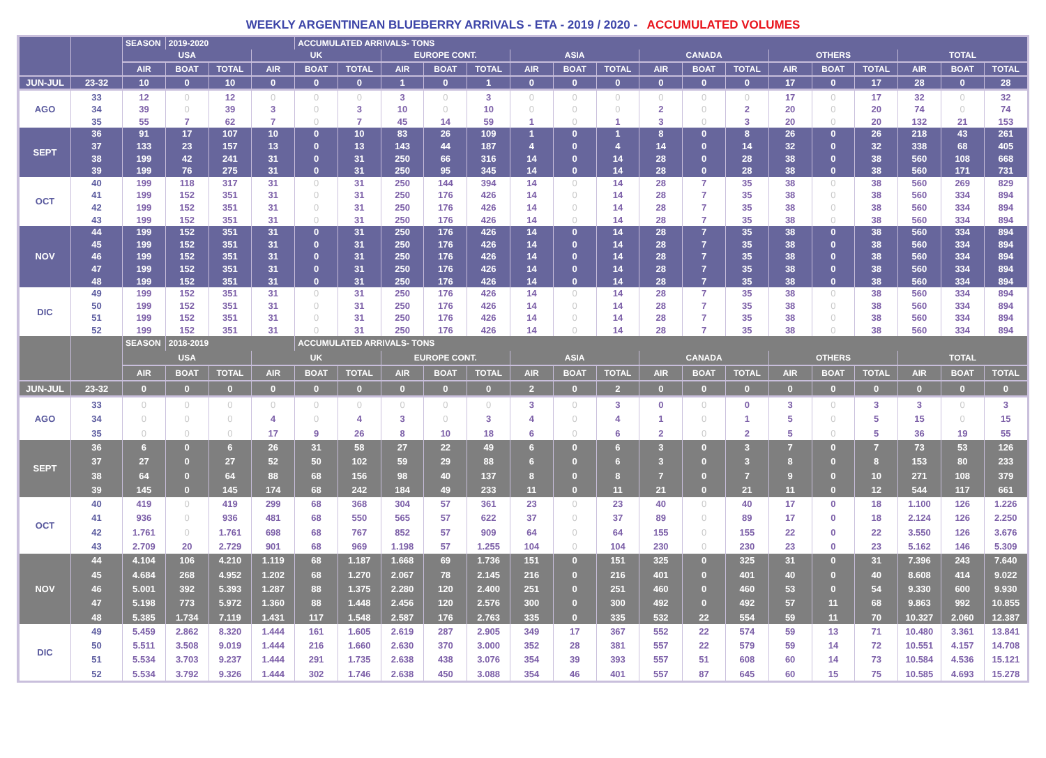WEEKLY ARGENTINEAN BLUEBERRY ARRIVALS - ETA - 2019 / 2020 - ACCUMULATED VOLUMES
| | | SEASON | 2019-2020 | | | ACCUMULATED ARRIVALS- TONS | | | | | | | | | | | | | | | | |
| --- | --- | --- | --- | --- | --- | --- | --- | --- | --- | --- | --- | --- | --- | --- | --- | --- | --- | --- | --- | --- | --- | --- |
| | | USA | | | UK | | | EUROPE CONT. | | | ASIA | | | CANADA | | | OTHERS | | | TOTAL | | |
| | | AIR | BOAT | TOTAL | AIR | BOAT | TOTAL | AIR | BOAT | TOTAL | AIR | BOAT | TOTAL | AIR | BOAT | TOTAL | AIR | BOAT | TOTAL | AIR | BOAT | TOTAL |
| JUN-JUL | 23-32 | 10 | 0 | 10 | 0 | 0 | 0 | 1 | 0 | 1 | 0 | 0 | 0 | 0 | 0 | 0 | 17 | 0 | 17 | 28 | 0 | 28 |
| AGO | 33 | 12 | 0 | 12 | 0 | 0 | 0 | 3 | 0 | 3 | 0 | 0 | 0 | 0 | 0 | 0 | 17 | 0 | 17 | 32 | 0 | 32 |
| | 34 | 39 | 0 | 39 | 3 | 0 | 3 | 10 | 0 | 10 | 0 | 0 | 0 | 2 | 0 | 2 | 20 | 0 | 20 | 74 | 0 | 74 |
| | 35 | 55 | 7 | 62 | 7 | 0 | 7 | 45 | 14 | 59 | 1 | 0 | 1 | 3 | 0 | 3 | 20 | 0 | 20 | 132 | 21 | 153 |
| SEPT | 36 | 91 | 17 | 107 | 10 | 0 | 10 | 83 | 26 | 109 | 1 | 0 | 1 | 8 | 0 | 8 | 26 | 0 | 26 | 218 | 43 | 261 |
| | 37 | 133 | 23 | 157 | 13 | 0 | 13 | 143 | 44 | 187 | 4 | 0 | 4 | 14 | 0 | 14 | 32 | 0 | 32 | 338 | 68 | 405 |
| | 38 | 199 | 42 | 241 | 31 | 0 | 31 | 250 | 66 | 316 | 14 | 0 | 14 | 28 | 0 | 28 | 38 | 0 | 38 | 560 | 108 | 668 |
| | 39 | 199 | 76 | 275 | 31 | 0 | 31 | 250 | 95 | 345 | 14 | 0 | 14 | 28 | 0 | 28 | 38 | 0 | 38 | 560 | 171 | 731 |
| OCT | 40 | 199 | 118 | 317 | 31 | 0 | 31 | 250 | 144 | 394 | 14 | 0 | 14 | 28 | 7 | 35 | 38 | 0 | 38 | 560 | 269 | 829 |
| | 41 | 199 | 152 | 351 | 31 | 0 | 31 | 250 | 176 | 426 | 14 | 0 | 14 | 28 | 7 | 35 | 38 | 0 | 38 | 560 | 334 | 894 |
| | 42 | 199 | 152 | 351 | 31 | 0 | 31 | 250 | 176 | 426 | 14 | 0 | 14 | 28 | 7 | 35 | 38 | 0 | 38 | 560 | 334 | 894 |
| | 43 | 199 | 152 | 351 | 31 | 0 | 31 | 250 | 176 | 426 | 14 | 0 | 14 | 28 | 7 | 35 | 38 | 0 | 38 | 560 | 334 | 894 |
| NOV | 44 | 199 | 152 | 351 | 31 | 0 | 31 | 250 | 176 | 426 | 14 | 0 | 14 | 28 | 7 | 35 | 38 | 0 | 38 | 560 | 334 | 894 |
| | 45 | 199 | 152 | 351 | 31 | 0 | 31 | 250 | 176 | 426 | 14 | 0 | 14 | 28 | 7 | 35 | 38 | 0 | 38 | 560 | 334 | 894 |
| | 46 | 199 | 152 | 351 | 31 | 0 | 31 | 250 | 176 | 426 | 14 | 0 | 14 | 28 | 7 | 35 | 38 | 0 | 38 | 560 | 334 | 894 |
| | 47 | 199 | 152 | 351 | 31 | 0 | 31 | 250 | 176 | 426 | 14 | 0 | 14 | 28 | 7 | 35 | 38 | 0 | 38 | 560 | 334 | 894 |
| | 48 | 199 | 152 | 351 | 31 | 0 | 31 | 250 | 176 | 426 | 14 | 0 | 14 | 28 | 7 | 35 | 38 | 0 | 38 | 560 | 334 | 894 |
| DIC | 49 | 199 | 152 | 351 | 31 | 0 | 31 | 250 | 176 | 426 | 14 | 0 | 14 | 28 | 7 | 35 | 38 | 0 | 38 | 560 | 334 | 894 |
| | 50 | 199 | 152 | 351 | 31 | 0 | 31 | 250 | 176 | 426 | 14 | 0 | 14 | 28 | 7 | 35 | 38 | 0 | 38 | 560 | 334 | 894 |
| | 51 | 199 | 152 | 351 | 31 | 0 | 31 | 250 | 176 | 426 | 14 | 0 | 14 | 28 | 7 | 35 | 38 | 0 | 38 | 560 | 334 | 894 |
| | 52 | 199 | 152 | 351 | 31 | 0 | 31 | 250 | 176 | 426 | 14 | 0 | 14 | 28 | 7 | 35 | 38 | 0 | 38 | 560 | 334 | 894 |
| | | SEASON | 2018-2019 | | | ACCUMULATED ARRIVALS- TONS | | | | | | | | | | | | | | | | |
| --- | --- | --- | --- | --- | --- | --- | --- | --- | --- | --- | --- | --- | --- | --- | --- | --- | --- | --- | --- | --- | --- | --- |
| | | USA | | | UK | | | EUROPE CONT. | | | ASIA | | | CANADA | | | OTHERS | | | TOTAL | | |
| | | AIR | BOAT | TOTAL | AIR | BOAT | TOTAL | AIR | BOAT | TOTAL | AIR | BOAT | TOTAL | AIR | BOAT | TOTAL | AIR | BOAT | TOTAL | AIR | BOAT | TOTAL |
| JUN-JUL | 23-32 | 0 | 0 | 0 | 0 | 0 | 0 | 0 | 0 | 0 | 2 | 0 | 2 | 0 | 0 | 0 | 0 | 0 | 0 | 0 | 0 | 0 |
| AGO | 33 | 0 | 0 | 0 | 0 | 0 | 0 | 0 | 0 | 0 | 3 | 0 | 3 | 0 | 0 | 0 | 3 | 0 | 3 | 3 | 0 | 3 |
| | 34 | 0 | 0 | 0 | 4 | 0 | 4 | 3 | 0 | 3 | 4 | 0 | 4 | 1 | 0 | 1 | 5 | 0 | 5 | 15 | 0 | 15 |
| | 35 | 0 | 0 | 0 | 17 | 9 | 26 | 8 | 10 | 18 | 6 | 0 | 6 | 2 | 0 | 2 | 5 | 0 | 5 | 36 | 19 | 55 |
| SEPT | 36 | 6 | 0 | 6 | 26 | 31 | 58 | 27 | 22 | 49 | 6 | 0 | 6 | 3 | 0 | 3 | 7 | 0 | 7 | 73 | 53 | 126 |
| | 37 | 27 | 0 | 27 | 52 | 50 | 102 | 59 | 29 | 88 | 6 | 0 | 6 | 3 | 0 | 3 | 8 | 0 | 8 | 153 | 80 | 233 |
| | 38 | 64 | 0 | 64 | 88 | 68 | 156 | 98 | 40 | 137 | 8 | 0 | 8 | 7 | 0 | 7 | 9 | 0 | 10 | 271 | 108 | 379 |
| | 39 | 145 | 0 | 145 | 174 | 68 | 242 | 184 | 49 | 233 | 11 | 0 | 11 | 21 | 0 | 21 | 11 | 0 | 12 | 544 | 117 | 661 |
| OCT | 40 | 419 | 0 | 419 | 299 | 68 | 368 | 304 | 57 | 361 | 23 | 0 | 23 | 40 | 0 | 40 | 17 | 0 | 18 | 1.100 | 126 | 1.226 |
| | 41 | 936 | 0 | 936 | 481 | 68 | 550 | 565 | 57 | 622 | 37 | 0 | 37 | 89 | 0 | 89 | 17 | 0 | 18 | 2.124 | 126 | 2.250 |
| | 42 | 1.761 | 0 | 1.761 | 698 | 68 | 767 | 852 | 57 | 909 | 64 | 0 | 64 | 155 | 0 | 155 | 22 | 0 | 22 | 3.550 | 126 | 3.676 |
| | 43 | 2.709 | 20 | 2.729 | 901 | 68 | 969 | 1.198 | 57 | 1.255 | 104 | 0 | 104 | 230 | 0 | 230 | 23 | 0 | 23 | 5.162 | 146 | 5.309 |
| NOV | 44 | 4.104 | 106 | 4.210 | 1.119 | 68 | 1.187 | 1.668 | 69 | 1.736 | 151 | 0 | 151 | 325 | 0 | 325 | 31 | 0 | 31 | 7.396 | 243 | 7.640 |
| | 45 | 4.684 | 268 | 4.952 | 1.202 | 68 | 1.270 | 2.067 | 78 | 2.145 | 216 | 0 | 216 | 401 | 0 | 401 | 40 | 0 | 40 | 8.608 | 414 | 9.022 |
| | 46 | 5.001 | 392 | 5.393 | 1.287 | 88 | 1.375 | 2.280 | 120 | 2.400 | 251 | 0 | 251 | 460 | 0 | 460 | 53 | 0 | 54 | 9.330 | 600 | 9.930 |
| | 47 | 5.198 | 773 | 5.972 | 1.360 | 88 | 1.448 | 2.456 | 120 | 2.576 | 300 | 0 | 300 | 492 | 0 | 492 | 57 | 11 | 68 | 9.863 | 992 | 10.855 |
| | 48 | 5.385 | 1.734 | 7.119 | 1.431 | 117 | 1.548 | 2.587 | 176 | 2.763 | 335 | 0 | 335 | 532 | 22 | 554 | 59 | 11 | 70 | 10.327 | 2.060 | 12.387 |
| DIC | 49 | 5.459 | 2.862 | 8.320 | 1.444 | 161 | 1.605 | 2.619 | 287 | 2.905 | 349 | 17 | 367 | 552 | 22 | 574 | 59 | 13 | 71 | 10.480 | 3.361 | 13.841 |
| | 50 | 5.511 | 3.508 | 9.019 | 1.444 | 216 | 1.660 | 2.630 | 370 | 3.000 | 352 | 28 | 381 | 557 | 22 | 579 | 59 | 14 | 72 | 10.551 | 4.157 | 14.708 |
| | 51 | 5.534 | 3.703 | 9.237 | 1.444 | 291 | 1.735 | 2.638 | 438 | 3.076 | 354 | 39 | 393 | 557 | 51 | 608 | 60 | 14 | 73 | 10.584 | 4.536 | 15.121 |
| | 52 | 5.534 | 3.792 | 9.326 | 1.444 | 302 | 1.746 | 2.638 | 450 | 3.088 | 354 | 46 | 401 | 557 | 87 | 645 | 60 | 15 | 75 | 10.585 | 4.693 | 15.278 |